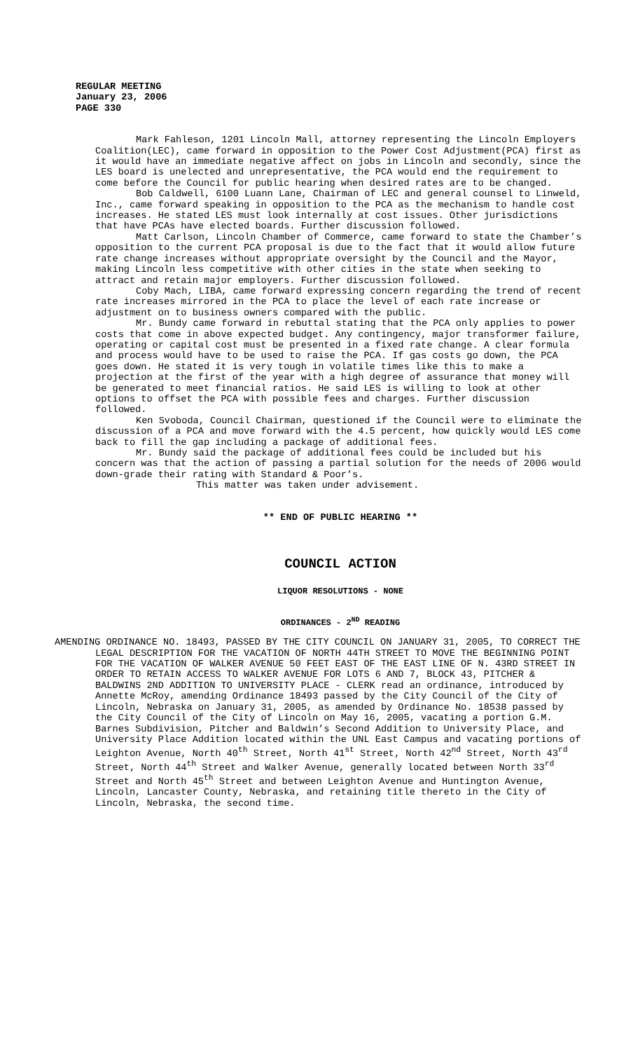REGULAR MEETING
January 23, 2006
PAGE 330
Mark Fahleson, 1201 Lincoln Mall, attorney representing the Lincoln Employers Coalition(LEC), came forward in opposition to the Power Cost Adjustment(PCA) first as it would have an immediate negative affect on jobs in Lincoln and secondly, since the LES board is unelected and unrepresentative, the PCA would end the requirement to come before the Council for public hearing when desired rates are to be changed.
Bob Caldwell, 6100 Luann Lane, Chairman of LEC and general counsel to Linweld, Inc., came forward speaking in opposition to the PCA as the mechanism to handle cost increases. He stated LES must look internally at cost issues. Other jurisdictions that have PCAs have elected boards. Further discussion followed.
Matt Carlson, Lincoln Chamber of Commerce, came forward to state the Chamber’s opposition to the current PCA proposal is due to the fact that it would allow future rate change increases without appropriate oversight by the Council and the Mayor, making Lincoln less competitive with other cities in the state when seeking to attract and retain major employers. Further discussion followed.
Coby Mach, LIBA, came forward expressing concern regarding the trend of recent rate increases mirrored in the PCA to place the level of each rate increase or adjustment on to business owners compared with the public.
Mr. Bundy came forward in rebuttal stating that the PCA only applies to power costs that come in above expected budget. Any contingency, major transformer failure, operating or capital cost must be presented in a fixed rate change. A clear formula and process would have to be used to raise the PCA. If gas costs go down, the PCA goes down. He stated it is very tough in volatile times like this to make a projection at the first of the year with a high degree of assurance that money will be generated to meet financial ratios. He said LES is willing to look at other options to offset the PCA with possible fees and charges. Further discussion followed.
Ken Svoboda, Council Chairman, questioned if the Council were to eliminate the discussion of a PCA and move forward with the 4.5 percent, how quickly would LES come back to fill the gap including a package of additional fees.
Mr. Bundy said the package of additional fees could be included but his concern was that the action of passing a partial solution for the needs of 2006 would down-grade their rating with Standard & Poor’s.
This matter was taken under advisement.
** END OF PUBLIC HEARING **
COUNCIL ACTION
LIQUOR RESOLUTIONS - NONE
ORDINANCES - 2<sup>ND</sup> READING
AMENDING ORDINANCE NO. 18493, PASSED BY THE CITY COUNCIL ON JANUARY 31, 2005, TO CORRECT THE LEGAL DESCRIPTION FOR THE VACATION OF NORTH 44TH STREET TO MOVE THE BEGINNING POINT FOR THE VACATION OF WALKER AVENUE 50 FEET EAST OF THE EAST LINE OF N. 43RD STREET IN ORDER TO RETAIN ACCESS TO WALKER AVENUE FOR LOTS 6 AND 7, BLOCK 43, PITCHER & BALDWINS 2ND ADDITION TO UNIVERSITY PLACE - CLERK read an ordinance, introduced by Annette McRoy, amending Ordinance 18493 passed by the City Council of the City of Lincoln, Nebraska on January 31, 2005, as amended by Ordinance No. 18538 passed by the City Council of the City of Lincoln on May 16, 2005, vacating a portion G.M. Barnes Subdivision, Pitcher and Baldwin’s Second Addition to University Place, and University Place Addition located within the UNL East Campus and vacating portions of Leighton Avenue, North 40<sup>th</sup> Street, North 41<sup>st</sup> Street, North 42<sup>nd</sup> Street, North 43<sup>rd</sup> Street, North 44<sup>th</sup> Street and Walker Avenue, generally located between North 33<sup>rd</sup> Street and North 45<sup>th</sup> Street and between Leighton Avenue and Huntington Avenue, Lincoln, Lancaster County, Nebraska, and retaining title thereto in the City of Lincoln, Nebraska, the second time.